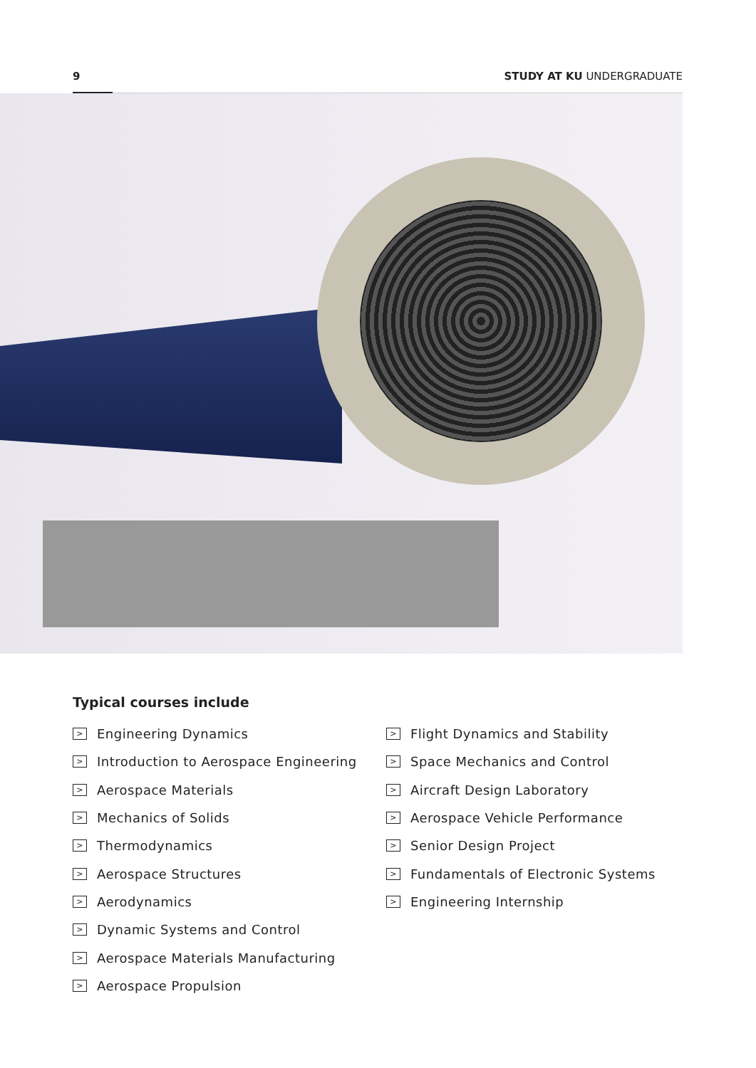9 STUDY AT KU UNDERGRADUATE
Typical courses include
> Engineering Dynamics
> Introduction to Aerospace Engineering
> Aerospace Materials
> Mechanics of Solids
> Thermodynamics
> Aerospace Structures
> Aerodynamics
> Dynamic Systems and Control
> Aerospace Materials Manufacturing
> Aerospace Propulsion
> Flight Dynamics and Stability
> Space Mechanics and Control
> Aircraft Design Laboratory
> Aerospace Vehicle Performance
> Senior Design Project
> Fundamentals of Electronic Systems
> Engineering Internship